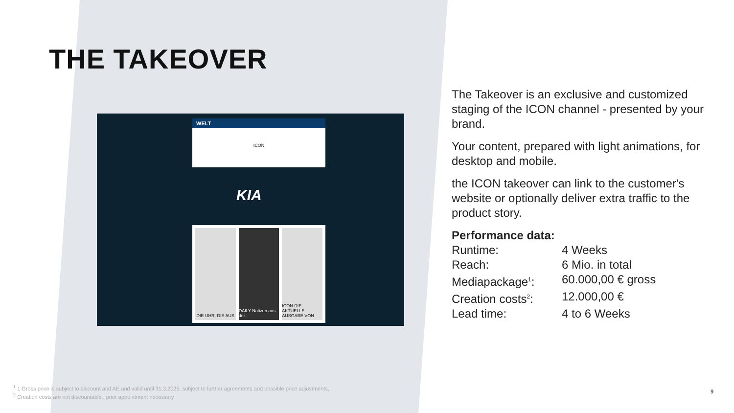THE TAKEOVER
WELT
ICON
KIA
DIE UHR, DIE AUS DAILY Notizen aus der ICON DIE AKTUELLE AUSGABE VON
The Takeover is an exclusive and customized staging of the ICON channel - presented by your brand.
Your content, prepared with light animations, for desktop and mobile.
the ICON takeover can link to the customer's website or optionally deliver extra traffic to the product story.
Performance data:
| Runtime: | 4 Weeks |
| Reach: | 6 Mio. in total |
| Mediapackage<sup>1</sup>: | 60.000,00 € gross |
| Creation costs<sup>2</sup>: | 12.000,00 € |
| Lead time: | 4 to 6 Weeks |
<sup>1</sup> 1 Gross price is subject to discount and AE and valid until 31.3.2025. subject to further agreements and possible price adjustments,
<sup>2</sup> Creation costs are not discountable., prior appointment necessary
9